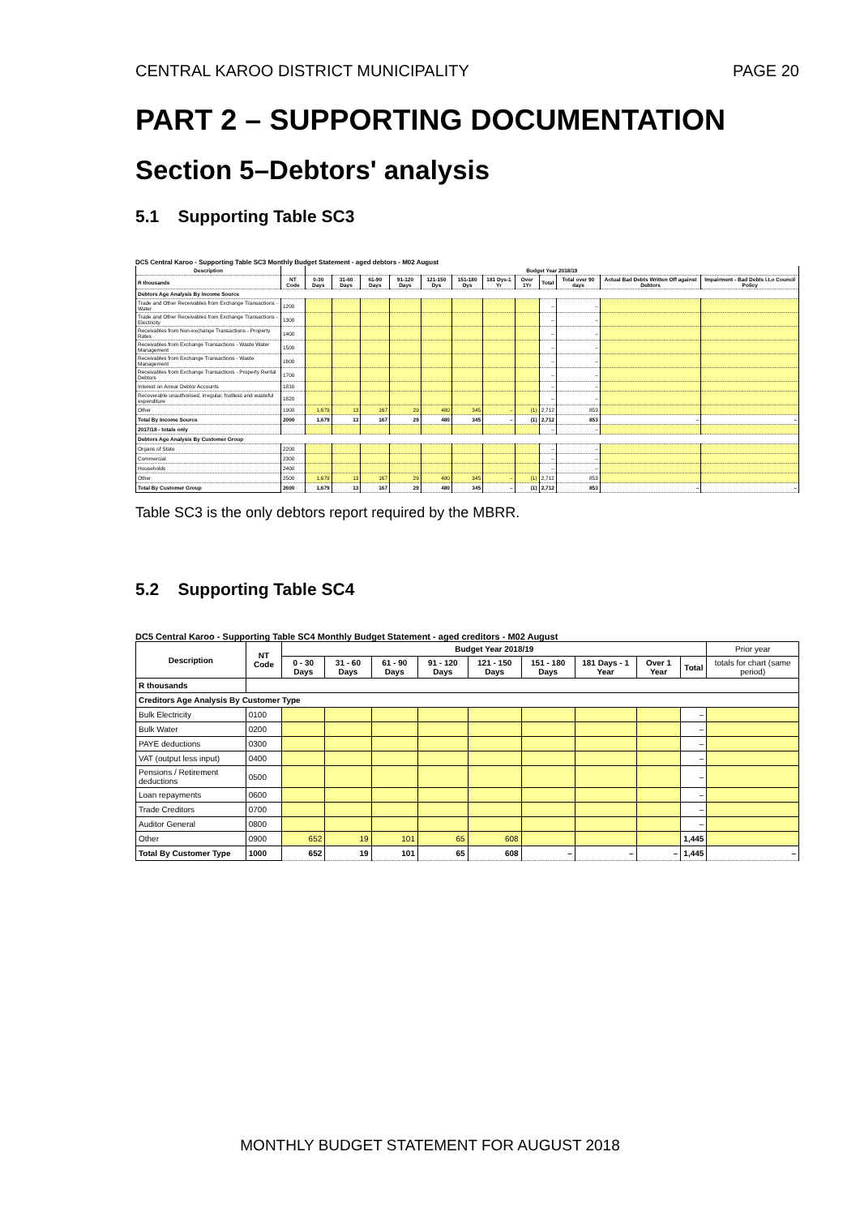CENTRAL KAROO DISTRICT MUNICIPALITY PAGE 20
PART 2 – SUPPORTING DOCUMENTATION
Section 5–Debtors' analysis
5.1 Supporting Table SC3
DC5 Central Karoo - Supporting Table SC3 Monthly Budget Statement - aged debtors - M02 August
| Description | | Budget Year 2018/19 | | | | | | | | | | | |
| --- | --- | --- | --- | --- | --- | --- | --- | --- | --- | --- | --- | --- | --- |
| R thousands | NT Code | 0-30 Days | 31-60 Days | 61-90 Days | 91-120 Days | 121-150 Dys | 151-180 Dys | 181 Dys-1 Yr | Over 1Yr | Total | Total over 90 days | Actual Bad Debts Written Off against Debtors | Impairment - Bad Debts i.t.o Council Policy |
| Debtors Age Analysis By Income Source | | | | | | | | | | | | | |
| Trade and Other Receivables from Exchange Transactions - Water | 1200 | | | | | | | | | – | – | | |
| Trade and Other Receivables from Exchange Transactions - Electricity | 1300 | | | | | | | | | – | – | | |
| Receivables from Non-exchange Transactions - Property Rates | 1400 | | | | | | | | | – | – | | |
| Receivables from Exchange Transactions - Waste Water Management | 1500 | | | | | | | | | – | – | | |
| Receivables from Exchange Transactions - Waste Management | 1600 | | | | | | | | | – | – | | |
| Receivables from Exchange Transactions - Property Rental Debtors | 1700 | | | | | | | | | – | – | | |
| Interest on Arrear Debtor Accounts | 1810 | | | | | | | | | – | – | | |
| Recoverable unauthorised, irregular, fruitless and wasteful expenditure | 1820 | | | | | | | | | – | – | | |
| Other | 1900 | 1,679 | 13 | 167 | 29 | 480 | 345 | – | (1) | 2,712 | 853 | | |
| Total By Income Source | 2000 | 1,679 | 13 | 167 | 29 | 480 | 345 | – | (1) | 2,712 | 853 | – | – |
| 2017/18 - totals only | | | | | | | | | | – | – | | |
| Debtors Age Analysis By Customer Group | | | | | | | | | | | | | |
| Organs of State | 2200 | | | | | | | | | – | – | | |
| Commercial | 2300 | | | | | | | | | – | – | | |
| Households | 2400 | | | | | | | | | – | – | | |
| Other | 2500 | 1,679 | 13 | 167 | 29 | 480 | 345 | – | (1) | 2,712 | 853 | | |
| Total By Customer Group | 2600 | 1,679 | 13 | 167 | 29 | 480 | 345 | – | (1) | 2,712 | 853 | – | – |
Table SC3 is the only debtors report required by the MBRR.
5.2 Supporting Table SC4
DC5 Central Karoo - Supporting Table SC4 Monthly Budget Statement - aged creditors - M02 August
| Description | NT Code | Budget Year 2018/19 | | | | | | | | | Prior year |
| --- | --- | --- | --- | --- | --- | --- | --- | --- | --- | --- | --- |
| | | 0 - 30 Days | 31 - 60 Days | 61 - 90 Days | 91 - 120 Days | 121 - 150 Days | 151 - 180 Days | 181 Days - 1 Year | Over 1 Year | Total | totals for chart (same period) |
| R thousands | | | | | | | | | | | |
| Creditors Age Analysis By Customer Type | | | | | | | | | | | |
| Bulk Electricity | 0100 | | | | | | | | | – | |
| Bulk Water | 0200 | | | | | | | | | – | |
| PAYE deductions | 0300 | | | | | | | | | – | |
| VAT (output less input) | 0400 | | | | | | | | | – | |
| Pensions / Retirement deductions | 0500 | | | | | | | | | – | |
| Loan repayments | 0600 | | | | | | | | | – | |
| Trade Creditors | 0700 | | | | | | | | | – | |
| Auditor General | 0800 | | | | | | | | | – | |
| Other | 0900 | 652 | 19 | 101 | 65 | 608 | | | | 1,445 | |
| Total By Customer Type | 1000 | 652 | 19 | 101 | 65 | 608 | – | – | – | 1,445 | – |
MONTHLY BUDGET STATEMENT FOR AUGUST 2018